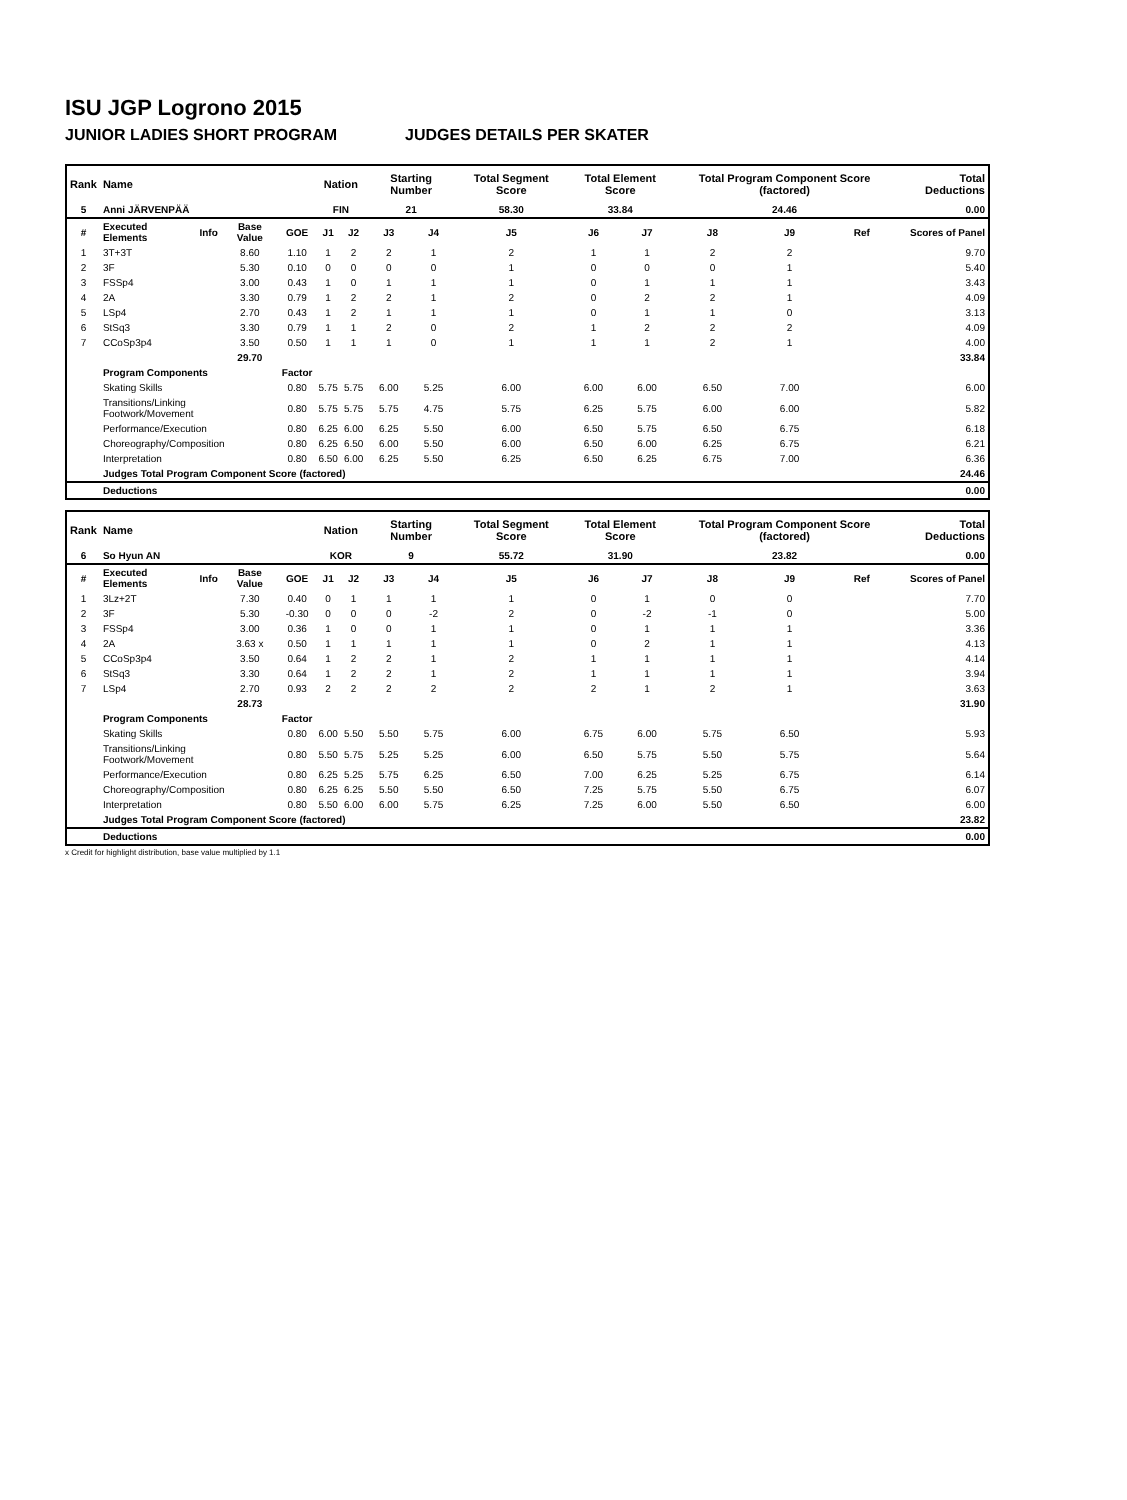ISU JGP Logrono 2015
JUNIOR LADIES SHORT PROGRAM JUDGES DETAILS PER SKATER
| Rank | Name | | | | Nation | | Starting Number | | Total Segment Score | Total Element Score | | Total Program Component Score (factored) | | | Total Deductions |
| --- | --- | --- | --- | --- | --- | --- | --- | --- | --- | --- | --- | --- | --- | --- | --- |
| 5 | Anni JÄRVENPÄÄ | | | | FIN | | 21 | | 58.30 | 33.84 | | 24.46 | | | 0.00 |
| # | Executed Elements | Info | Base Value | GOE | J1 | J2 | J3 | J4 | J5 | J6 | J7 | J8 | J9 | Ref | Scores of Panel |
| 1 | 3T+3T | | 8.60 | 1.10 | 1 | 2 | 2 | 1 | 2 | 1 | 1 | 2 | 2 | | 9.70 |
| 2 | 3F | | 5.30 | 0.10 | 0 | 0 | 0 | 0 | 1 | 0 | 0 | 0 | 1 | | 5.40 |
| 3 | FSSp4 | | 3.00 | 0.43 | 1 | 0 | 1 | 1 | 1 | 0 | 1 | 1 | 1 | | 3.43 |
| 4 | 2A | | 3.30 | 0.79 | 1 | 2 | 2 | 1 | 2 | 0 | 2 | 2 | 1 | | 4.09 |
| 5 | LSp4 | | 2.70 | 0.43 | 1 | 2 | 1 | 1 | 1 | 0 | 1 | 1 | 0 | | 3.13 |
| 6 | StSq3 | | 3.30 | 0.79 | 1 | 1 | 2 | 0 | 2 | 1 | 2 | 2 | 2 | | 4.09 |
| 7 | CCoSp3p4 | | 3.50 | 0.50 | 1 | 1 | 1 | 0 | 1 | 1 | 1 | 2 | 1 | | 4.00 |
| | | | 29.70 | | | | | | | | | | | | 33.84 |
| | Program Components | | | Factor | | | | | | | | | | | |
| | Skating Skills | | | 0.80 | 5.75 | 5.75 | 6.00 | 5.25 | 6.00 | 6.00 | 6.00 | 6.50 | 7.00 | | 6.00 |
| | Transitions/Linking Footwork/Movement | | | 0.80 | 5.75 | 5.75 | 5.75 | 4.75 | 5.75 | 6.25 | 5.75 | 6.00 | 6.00 | | 5.82 |
| | Performance/Execution | | | 0.80 | 6.25 | 6.00 | 6.25 | 5.50 | 6.00 | 6.50 | 5.75 | 6.50 | 6.75 | | 6.18 |
| | Choreography/Composition | | | 0.80 | 6.25 | 6.50 | 6.00 | 5.50 | 6.00 | 6.50 | 6.00 | 6.25 | 6.75 | | 6.21 |
| | Interpretation | | | 0.80 | 6.50 | 6.00 | 6.25 | 5.50 | 6.25 | 6.50 | 6.25 | 6.75 | 7.00 | | 6.36 |
| | Judges Total Program Component Score (factored) | | | | | | | | | | | | | | 24.46 |
| | Deductions | | | | | | | | | | | | | | 0.00 |
| Rank | Name | | | | Nation | | Starting Number | | Total Segment Score | Total Element Score | | Total Program Component Score (factored) | | | Total Deductions |
| --- | --- | --- | --- | --- | --- | --- | --- | --- | --- | --- | --- | --- | --- | --- | --- |
| 6 | So Hyun AN | | | | KOR | | 9 | | 55.72 | 31.90 | | 23.82 | | | 0.00 |
| # | Executed Elements | Info | Base Value | GOE | J1 | J2 | J3 | J4 | J5 | J6 | J7 | J8 | J9 | Ref | Scores of Panel |
| 1 | 3Lz+2T | | 7.30 | 0.40 | 0 | 1 | 1 | 1 | 1 | 0 | 1 | 0 | 0 | | 7.70 |
| 2 | 3F | | 5.30 | -0.30 | 0 | 0 | 0 | -2 | 2 | 0 | -2 | -1 | 0 | | 5.00 |
| 3 | FSSp4 | | 3.00 | 0.36 | 1 | 0 | 0 | 1 | 1 | 0 | 1 | 1 | 1 | | 3.36 |
| 4 | 2A | | 3.63 x | 0.50 | 1 | 1 | 1 | 1 | 1 | 0 | 2 | 1 | 1 | | 4.13 |
| 5 | CCoSp3p4 | | 3.50 | 0.64 | 1 | 2 | 2 | 1 | 2 | 1 | 1 | 1 | 1 | | 4.14 |
| 6 | StSq3 | | 3.30 | 0.64 | 1 | 2 | 2 | 1 | 2 | 1 | 1 | 1 | 1 | | 3.94 |
| 7 | LSp4 | | 2.70 | 0.93 | 2 | 2 | 2 | 2 | 2 | 2 | 1 | 2 | 1 | | 3.63 |
| | | | 28.73 | | | | | | | | | | | | 31.90 |
| | Program Components | | | Factor | | | | | | | | | | | |
| | Skating Skills | | | 0.80 | 6.00 | 5.50 | 5.50 | 5.75 | 6.00 | 6.75 | 6.00 | 5.75 | 6.50 | | 5.93 |
| | Transitions/Linking Footwork/Movement | | | 0.80 | 5.50 | 5.75 | 5.25 | 5.25 | 6.00 | 6.50 | 5.75 | 5.50 | 5.75 | | 5.64 |
| | Performance/Execution | | | 0.80 | 6.25 | 5.25 | 5.75 | 6.25 | 6.50 | 7.00 | 6.25 | 5.25 | 6.75 | | 6.14 |
| | Choreography/Composition | | | 0.80 | 6.25 | 6.25 | 5.50 | 5.50 | 6.50 | 7.25 | 5.75 | 5.50 | 6.75 | | 6.07 |
| | Interpretation | | | 0.80 | 5.50 | 6.00 | 6.00 | 5.75 | 6.25 | 7.25 | 6.00 | 5.50 | 6.50 | | 6.00 |
| | Judges Total Program Component Score (factored) | | | | | | | | | | | | | | 23.82 |
| | Deductions | | | | | | | | | | | | | | 0.00 |
x Credit for highlight distribution, base value multiplied by 1.1